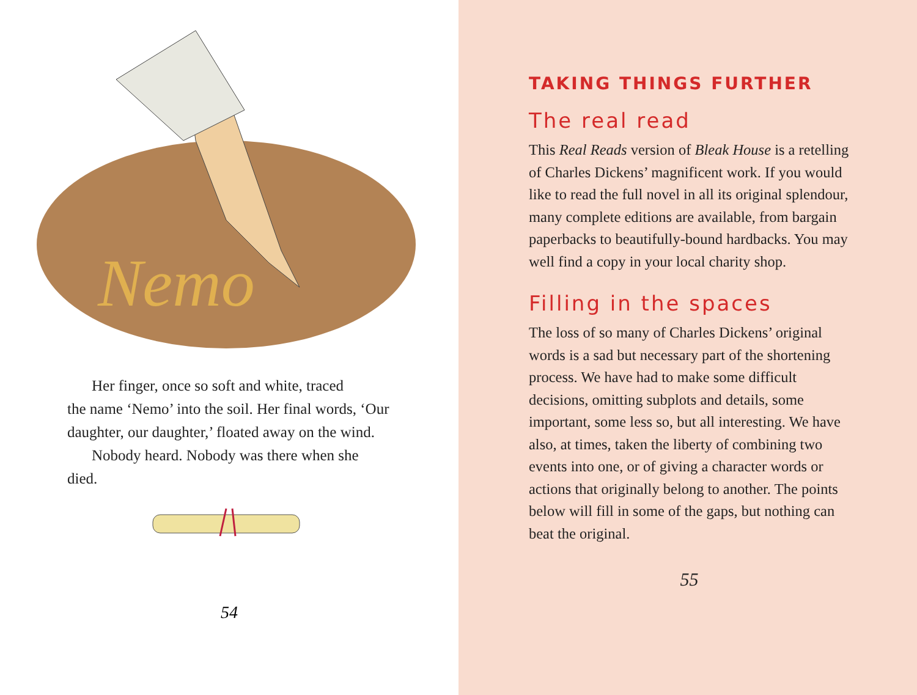Nemo
Her finger, once so soft and white, traced
the name ‘Nemo’ into the soil. Her final words, ‘Our daughter, our daughter,’ floated away on the wind.
Nobody heard. Nobody was there when she died.
54
TAKING THINGS FURTHER
The real read
This Real Reads version of Bleak House is a retelling of Charles Dickens’ magnificent work. If you would like to read the full novel in all its original splendour, many complete editions are available, from bargain paperbacks to beautifully-bound hardbacks. You may well find a copy in your local charity shop.
Filling in the spaces
The loss of so many of Charles Dickens’ original words is a sad but necessary part of the shortening process. We have had to make some difficult decisions, omitting subplots and details, some important, some less so, but all interesting. We have also, at times, taken the liberty of combining two events into one, or of giving a character words or actions that originally belong to another. The points below will fill in some of the gaps, but nothing can beat the original.
55